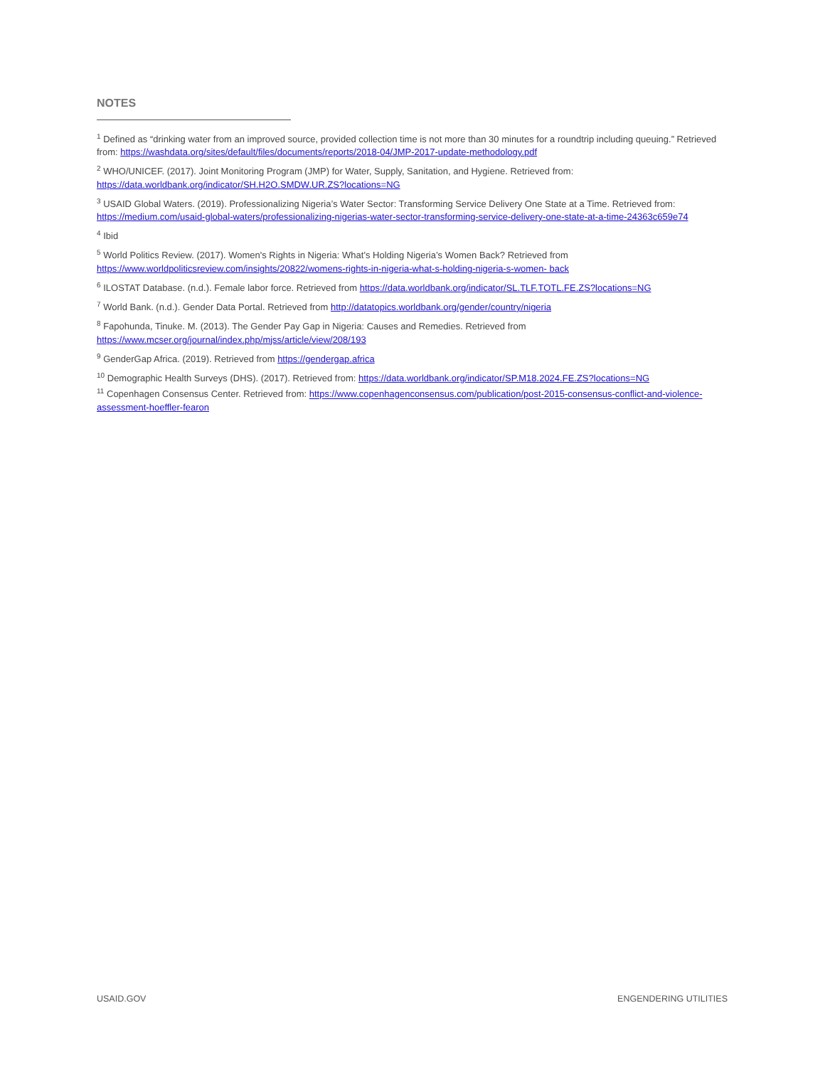NOTES
<sup>1</sup> Defined as “drinking water from an improved source, provided collection time is not more than 30 minutes for a roundtrip including queuing.” Retrieved from: https://washdata.org/sites/default/files/documents/reports/2018-04/JMP-2017-update-methodology.pdf
<sup>2</sup> WHO/UNICEF. (2017). Joint Monitoring Program (JMP) for Water, Supply, Sanitation, and Hygiene. Retrieved from: https://data.worldbank.org/indicator/SH.H2O.SMDW.UR.ZS?locations=NG
<sup>3</sup> USAID Global Waters. (2019). Professionalizing Nigeria’s Water Sector: Transforming Service Delivery One State at a Time. Retrieved from: https://medium.com/usaid-global-waters/professionalizing-nigerias-water-sector-transforming-service-delivery-one-state-at-a-time-24363c659e74
<sup>4</sup> Ibid
<sup>5</sup> World Politics Review. (2017). Women's Rights in Nigeria: What’s Holding Nigeria’s Women Back? Retrieved from https://www.worldpoliticsreview.com/insights/20822/womens-rights-in-nigeria-what-s-holding-nigeria-s-women- back
<sup>6</sup> ILOSTAT Database. (n.d.). Female labor force. Retrieved from https://data.worldbank.org/indicator/SL.TLF.TOTL.FE.ZS?locations=NG
<sup>7</sup> World Bank. (n.d.). Gender Data Portal. Retrieved from http://datatopics.worldbank.org/gender/country/nigeria
<sup>8</sup> Fapohunda, Tinuke. M. (2013). The Gender Pay Gap in Nigeria: Causes and Remedies. Retrieved from https://www.mcser.org/journal/index.php/mjss/article/view/208/193
<sup>9</sup> GenderGap Africa. (2019). Retrieved from https://gendergap.africa
<sup>10</sup> Demographic Health Surveys (DHS). (2017). Retrieved from: https://data.worldbank.org/indicator/SP.M18.2024.FE.ZS?locations=NG
<sup>11</sup> Copenhagen Consensus Center. Retrieved from: https://www.copenhagenconsensus.com/publication/post-2015-consensus-conflict-and-violence-assessment-hoeffler-fearon
USAID.GOV ENGENDERING UTILITIES